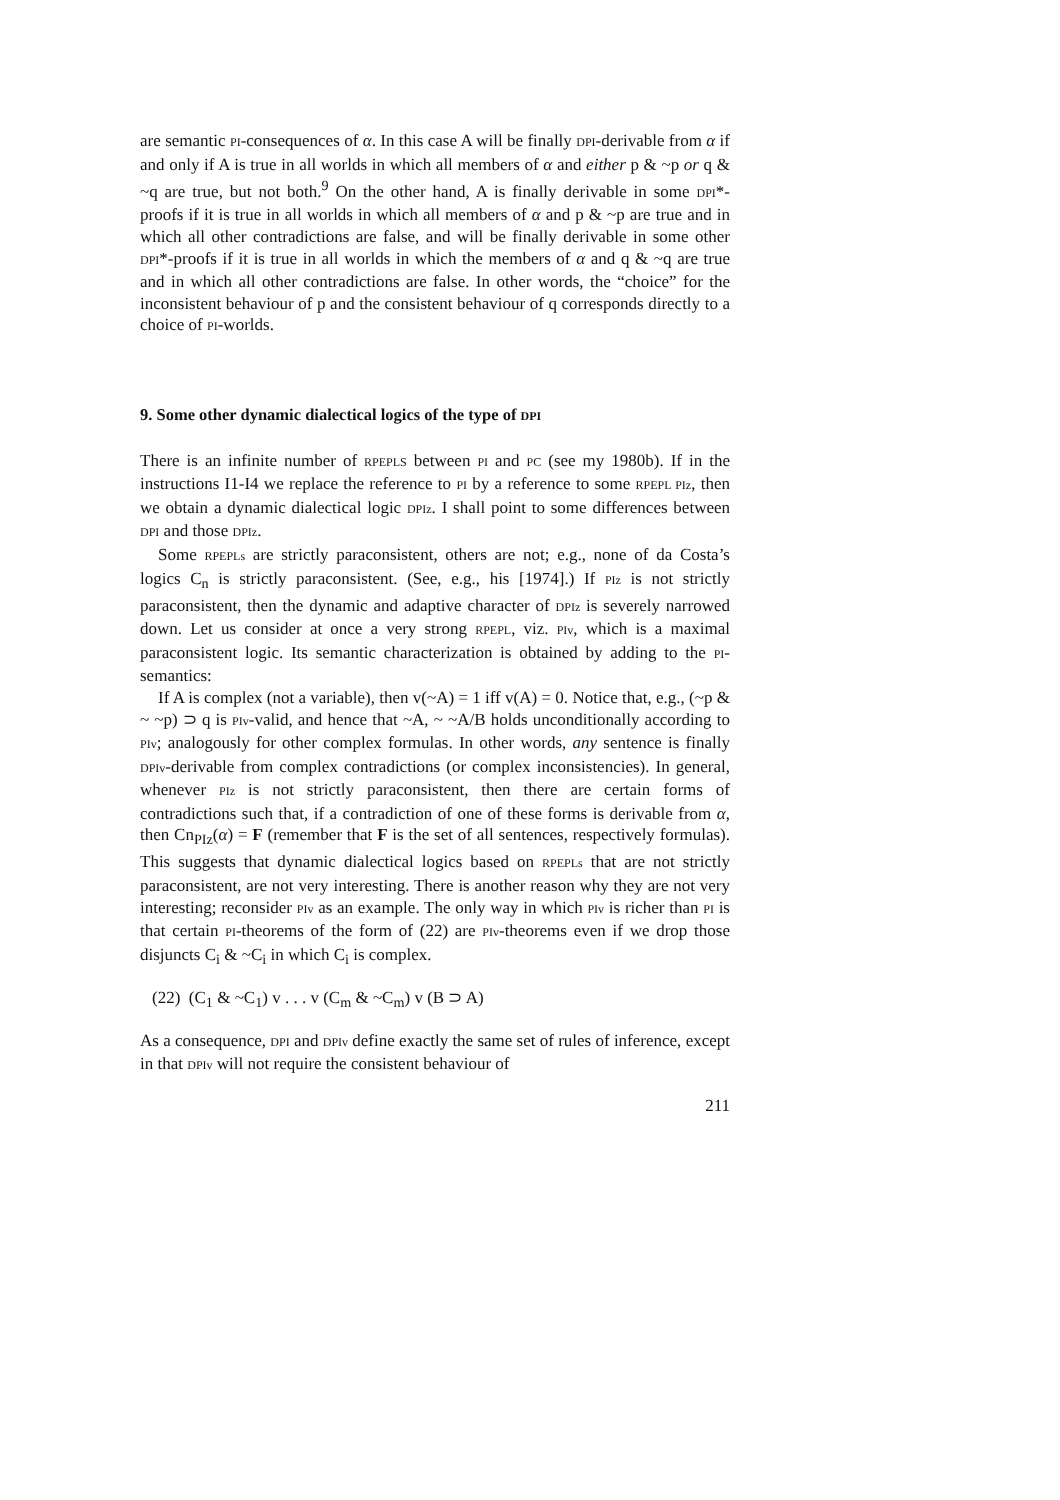are semantic PI-consequences of α. In this case A will be finally DPI-derivable from α if and only if A is true in all worlds in which all members of α and either p & ~p or q & ~q are true, but not both.<sup>9</sup> On the other hand, A is finally derivable in some DPI*-proofs if it is true in all worlds in which all members of α and p & ~p are true and in which all other contradictions are false, and will be finally derivable in some other DPI*-proofs if it is true in all worlds in which the members of α and q & ~q are true and in which all other contradictions are false. In other words, the “choice” for the inconsistent behaviour of p and the consistent behaviour of q corresponds directly to a choice of PI-worlds.
9. Some other dynamic dialectical logics of the type of DPI
There is an infinite number of RPEPLS between PI and PC (see my 1980b). If in the instructions I1-I4 we replace the reference to PI by a reference to some RPEPL PIz, then we obtain a dynamic dialectical logic DPIz. I shall point to some differences between DPI and those DPIz.
Some RPEPLs are strictly paraconsistent, others are not; e.g., none of da Costa’s logics C<sub>n</sub> is strictly paraconsistent. (See, e.g., his [1974].) If PIz is not strictly paraconsistent, then the dynamic and adaptive character of DPIz is severely narrowed down. Let us consider at once a very strong RPEPL, viz. PIv, which is a maximal paraconsistent logic. Its semantic characterization is obtained by adding to the PI-semantics:
If A is complex (not a variable), then v(~A) = 1 iff v(A) = 0. Notice that, e.g., (~p & ~ ~p) ⊃ q is PIv-valid, and hence that ~A, ~ ~A/B holds unconditionally according to PIv; analogously for other complex formulas. In other words, any sentence is finally DPIv-derivable from complex contradictions (or complex inconsistencies). In general, whenever PIz is not strictly paraconsistent, then there are certain forms of contradictions such that, if a contradiction of one of these forms is derivable from α, then Cn<sub>PIz</sub>(α) = F (remember that F is the set of all sentences, respectively formulas). This suggests that dynamic dialectical logics based on RPEPLs that are not strictly paraconsistent, are not very interesting. There is another reason why they are not very interesting; reconsider PIv as an example. The only way in which PIv is richer than PI is that certain PI-theorems of the form of (22) are PIv-theorems even if we drop those disjuncts C<sub>i</sub> & ~C<sub>i</sub> in which C<sub>i</sub> is complex.
(22) (C<sub>1</sub> & ~C<sub>1</sub>) v . . . v (C<sub>m</sub> & ~C<sub>m</sub>) v (B ⊃ A)
As a consequence, DPI and DPIv define exactly the same set of rules of inference, except in that DPIv will not require the consistent behaviour of
211